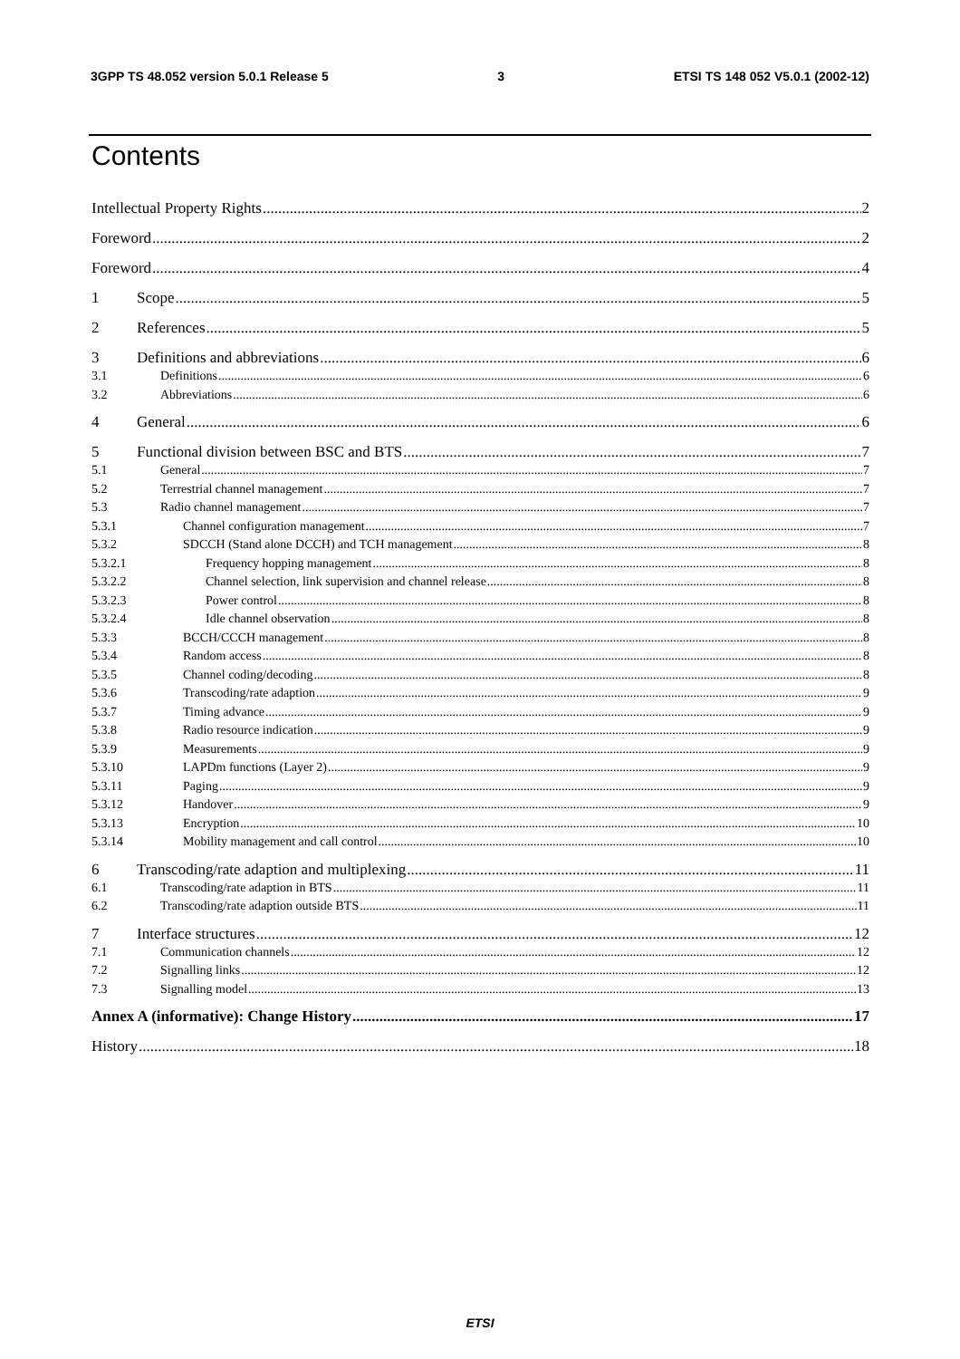3GPP TS 48.052 version 5.0.1 Release 5 3 ETSI TS 148 052 V5.0.1 (2002-12)
Contents
Intellectual Property Rights 2
Foreword 2
Foreword 4
1 Scope 5
2 References 5
3 Definitions and abbreviations 6
3.1 Definitions 6
3.2 Abbreviations 6
4 General 6
5 Functional division between BSC and BTS 7
5.1 General 7
5.2 Terrestrial channel management 7
5.3 Radio channel management 7
5.3.1 Channel configuration management 7
5.3.2 SDCCH (Stand alone DCCH) and TCH management 8
5.3.2.1 Frequency hopping management 8
5.3.2.2 Channel selection, link supervision and channel release 8
5.3.2.3 Power control 8
5.3.2.4 Idle channel observation 8
5.3.3 BCCH/CCCH management 8
5.3.4 Random access 8
5.3.5 Channel coding/decoding 8
5.3.6 Transcoding/rate adaption 9
5.3.7 Timing advance 9
5.3.8 Radio resource indication 9
5.3.9 Measurements 9
5.3.10 LAPDm functions (Layer 2) 9
5.3.11 Paging 9
5.3.12 Handover 9
5.3.13 Encryption 10
5.3.14 Mobility management and call control 10
6 Transcoding/rate adaption and multiplexing 11
6.1 Transcoding/rate adaption in BTS 11
6.2 Transcoding/rate adaption outside BTS 11
7 Interface structures 12
7.1 Communication channels 12
7.2 Signalling links 12
7.3 Signalling model 13
Annex A (informative): Change History 17
History 18
ETSI